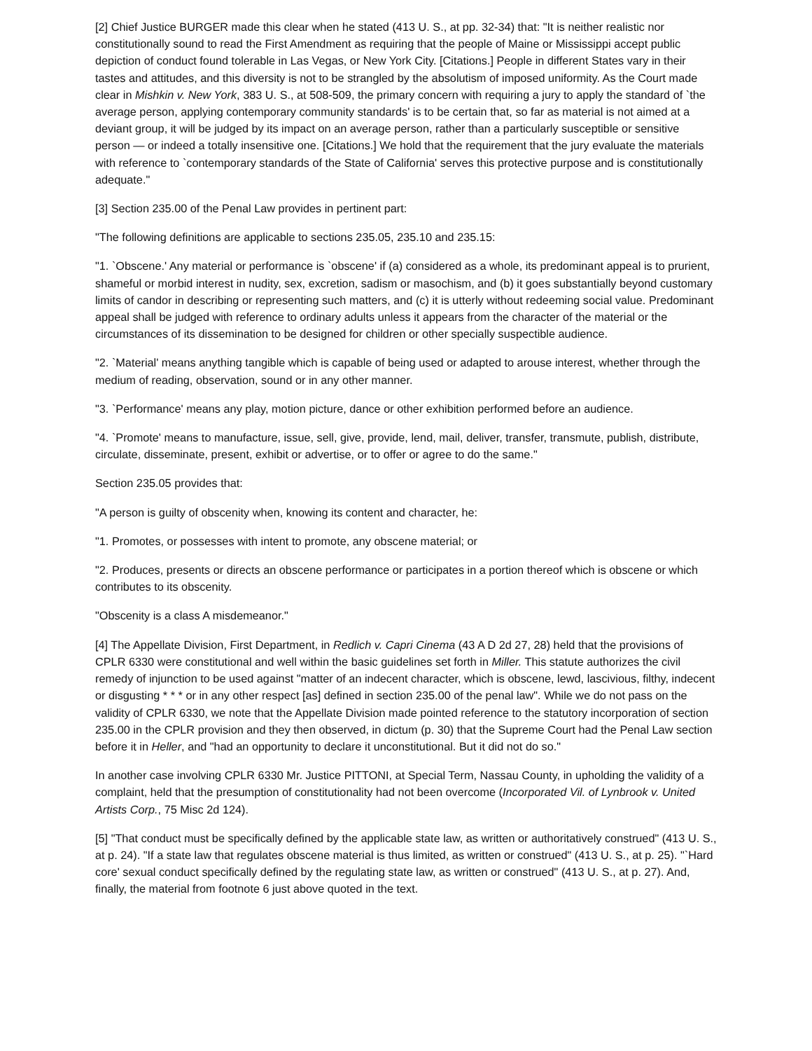[2] Chief Justice BURGER made this clear when he stated (413 U. S., at pp. 32-34) that: "It is neither realistic nor constitutionally sound to read the First Amendment as requiring that the people of Maine or Mississippi accept public depiction of conduct found tolerable in Las Vegas, or New York City. [Citations.] People in different States vary in their tastes and attitudes, and this diversity is not to be strangled by the absolutism of imposed uniformity. As the Court made clear in Mishkin v. New York, 383 U. S., at 508-509, the primary concern with requiring a jury to apply the standard of `the average person, applying contemporary community standards' is to be certain that, so far as material is not aimed at a deviant group, it will be judged by its impact on an average person, rather than a particularly susceptible or sensitive person — or indeed a totally insensitive one. [Citations.] We hold that the requirement that the jury evaluate the materials with reference to `contemporary standards of the State of California' serves this protective purpose and is constitutionally adequate."
[3] Section 235.00 of the Penal Law provides in pertinent part:
"The following definitions are applicable to sections 235.05, 235.10 and 235.15:
"1. `Obscene.' Any material or performance is `obscene' if (a) considered as a whole, its predominant appeal is to prurient, shameful or morbid interest in nudity, sex, excretion, sadism or masochism, and (b) it goes substantially beyond customary limits of candor in describing or representing such matters, and (c) it is utterly without redeeming social value. Predominant appeal shall be judged with reference to ordinary adults unless it appears from the character of the material or the circumstances of its dissemination to be designed for children or other specially suspectible audience.
"2. `Material' means anything tangible which is capable of being used or adapted to arouse interest, whether through the medium of reading, observation, sound or in any other manner.
"3. `Performance' means any play, motion picture, dance or other exhibition performed before an audience.
"4. `Promote' means to manufacture, issue, sell, give, provide, lend, mail, deliver, transfer, transmute, publish, distribute, circulate, disseminate, present, exhibit or advertise, or to offer or agree to do the same."
Section 235.05 provides that:
"A person is guilty of obscenity when, knowing its content and character, he:
"1. Promotes, or possesses with intent to promote, any obscene material; or
"2. Produces, presents or directs an obscene performance or participates in a portion thereof which is obscene or which contributes to its obscenity.
"Obscenity is a class A misdemeanor."
[4] The Appellate Division, First Department, in Redlich v. Capri Cinema (43 A D 2d 27, 28) held that the provisions of CPLR 6330 were constitutional and well within the basic guidelines set forth in Miller. This statute authorizes the civil remedy of injunction to be used against "matter of an indecent character, which is obscene, lewd, lascivious, filthy, indecent or disgusting * * * or in any other respect [as] defined in section 235.00 of the penal law". While we do not pass on the validity of CPLR 6330, we note that the Appellate Division made pointed reference to the statutory incorporation of section 235.00 in the CPLR provision and they then observed, in dictum (p. 30) that the Supreme Court had the Penal Law section before it in Heller, and "had an opportunity to declare it unconstitutional. But it did not do so."
In another case involving CPLR 6330 Mr. Justice PITTONI, at Special Term, Nassau County, in upholding the validity of a complaint, held that the presumption of constitutionality had not been overcome (Incorporated Vil. of Lynbrook v. United Artists Corp., 75 Misc 2d 124).
[5] "That conduct must be specifically defined by the applicable state law, as written or authoritatively construed" (413 U. S., at p. 24). "If a state law that regulates obscene material is thus limited, as written or construed" (413 U. S., at p. 25). "`Hard core' sexual conduct specifically defined by the regulating state law, as written or construed" (413 U. S., at p. 27). And, finally, the material from footnote 6 just above quoted in the text.